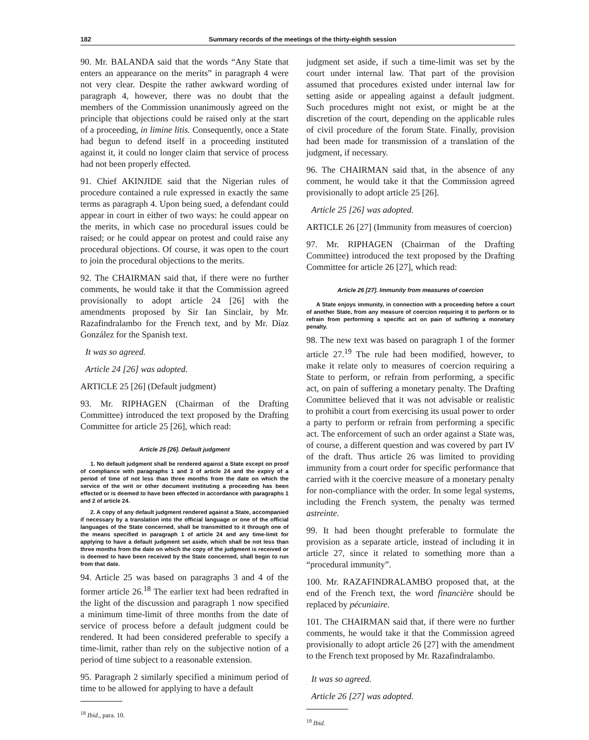182 Summary records of the meetings of the thirty-eighth session
90. Mr. BALANDA said that the words “Any State that enters an appearance on the merits” in paragraph 4 were not very clear. Despite the rather awkward wording of paragraph 4, however, there was no doubt that the members of the Commission unanimously agreed on the principle that objections could be raised only at the start of a proceeding, in limine litis. Consequently, once a State had begun to defend itself in a proceeding instituted against it, it could no longer claim that service of process had not been properly effected.
91. Chief AKINJIDE said that the Nigerian rules of procedure contained a rule expressed in exactly the same terms as paragraph 4. Upon being sued, a defendant could appear in court in either of two ways: he could appear on the merits, in which case no procedural issues could be raised; or he could appear on protest and could raise any procedural objections. Of course, it was open to the court to join the procedural objections to the merits.
92. The CHAIRMAN said that, if there were no further comments, he would take it that the Commission agreed provisionally to adopt article 24 [26] with the amendments proposed by Sir Ian Sinclair, by Mr. Razafindralambo for the French text, and by Mr. Díaz González for the Spanish text.
It was so agreed.
Article 24 [26] was adopted.
ARTICLE 25 [26] (Default judgment)
93. Mr. RIPHAGEN (Chairman of the Drafting Committee) introduced the text proposed by the Drafting Committee for article 25 [26], which read:
Article 25 [26]. Default judgment
1. No default judgment shall be rendered against a State except on proof of compliance with paragraphs 1 and 3 of article 24 and the expiry of a period of time of not less than three months from the date on which the service of the writ or other document instituting a proceeding has been effected or is deemed to have been effected in accordance with paragraphs 1 and 2 of article 24.
2. A copy of any default judgment rendered against a State, accompanied if necessary by a translation into the official language or one of the official languages of the State concerned, shall be transmitted to it through one of the means specified in paragraph 1 of article 24 and any time-limit for applying to have a default judgment set aside, which shall be not less than three months from the date on which the copy of the judgment is received or is deemed to have been received by the State concerned, shall begin to run from that date.
94. Article 25 was based on paragraphs 3 and 4 of the former article 26.<sup>18</sup> The earlier text had been redrafted in the light of the discussion and paragraph 1 now specified a minimum time-limit of three months from the date of service of process before a default judgment could be rendered. It had been considered preferable to specify a time-limit, rather than rely on the subjective notion of a period of time subject to a reasonable extension.
95. Paragraph 2 similarly specified a minimum period of time to be allowed for applying to have a default
<sup>18</sup> Ibid., para. 10.
judgment set aside, if such a time-limit was set by the court under internal law. That part of the provision assumed that procedures existed under internal law for setting aside or appealing against a default judgment. Such procedures might not exist, or might be at the discretion of the court, depending on the applicable rules of civil procedure of the forum State. Finally, provision had been made for transmission of a translation of the judgment, if necessary.
96. The CHAIRMAN said that, in the absence of any comment, he would take it that the Commission agreed provisionally to adopt article 25 [26].
Article 25 [26] was adopted.
ARTICLE 26 [27] (Immunity from measures of coercion)
97. Mr. RIPHAGEN (Chairman of the Drafting Committee) introduced the text proposed by the Drafting Committee for article 26 [27], which read:
Article 26 [27]. Immunity from measures of coercion
A State enjoys immunity, in connection with a proceeding before a court of another State, from any measure of coercion requiring it to perform or to refrain from performing a specific act on pain of suffering a monetary penalty.
98. The new text was based on paragraph 1 of the former article 27.<sup>19</sup> The rule had been modified, however, to make it relate only to measures of coercion requiring a State to perform, or refrain from performing, a specific act, on pain of suffering a monetary penalty. The Drafting Committee believed that it was not advisable or realistic to prohibit a court from exercising its usual power to order a party to perform or refrain from performing a specific act. The enforcement of such an order against a State was, of course, a different question and was covered by part IV of the draft. Thus article 26 was limited to providing immunity from a court order for specific performance that carried with it the coercive measure of a monetary penalty for non-compliance with the order. In some legal systems, including the French system, the penalty was termed astreinte.
99. It had been thought preferable to formulate the provision as a separate article, instead of including it in article 27, since it related to something more than a “procedural immunity”.
100. Mr. RAZAFINDRALAMBO proposed that, at the end of the French text, the word financière should be replaced by pécuniaire.
101. The CHAIRMAN said that, if there were no further comments, he would take it that the Commission agreed provisionally to adopt article 26 [27] with the amendment to the French text proposed by Mr. Razafindralambo.
It was so agreed.
Article 26 [27] was adopted.
<sup>19</sup> Ibid.